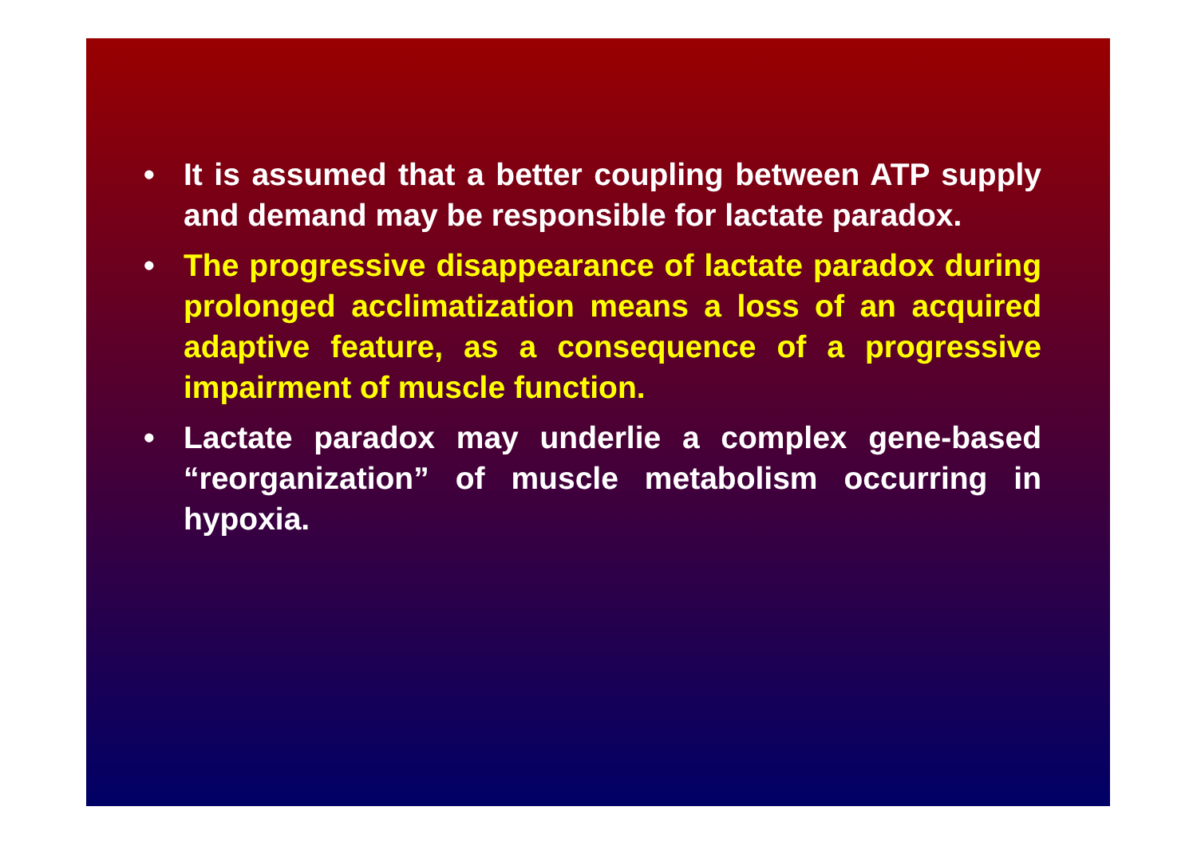• It is assumed that a better coupling between ATP supply and demand may be responsible for lactate paradox.
• The progressive disappearance of lactate paradox during prolonged acclimatization means a loss of an acquired adaptive feature, as a consequence of a progressive impairment of muscle function.
• Lactate paradox may underlie a complex gene-based “reorganization” of muscle metabolism occurring in hypoxia.